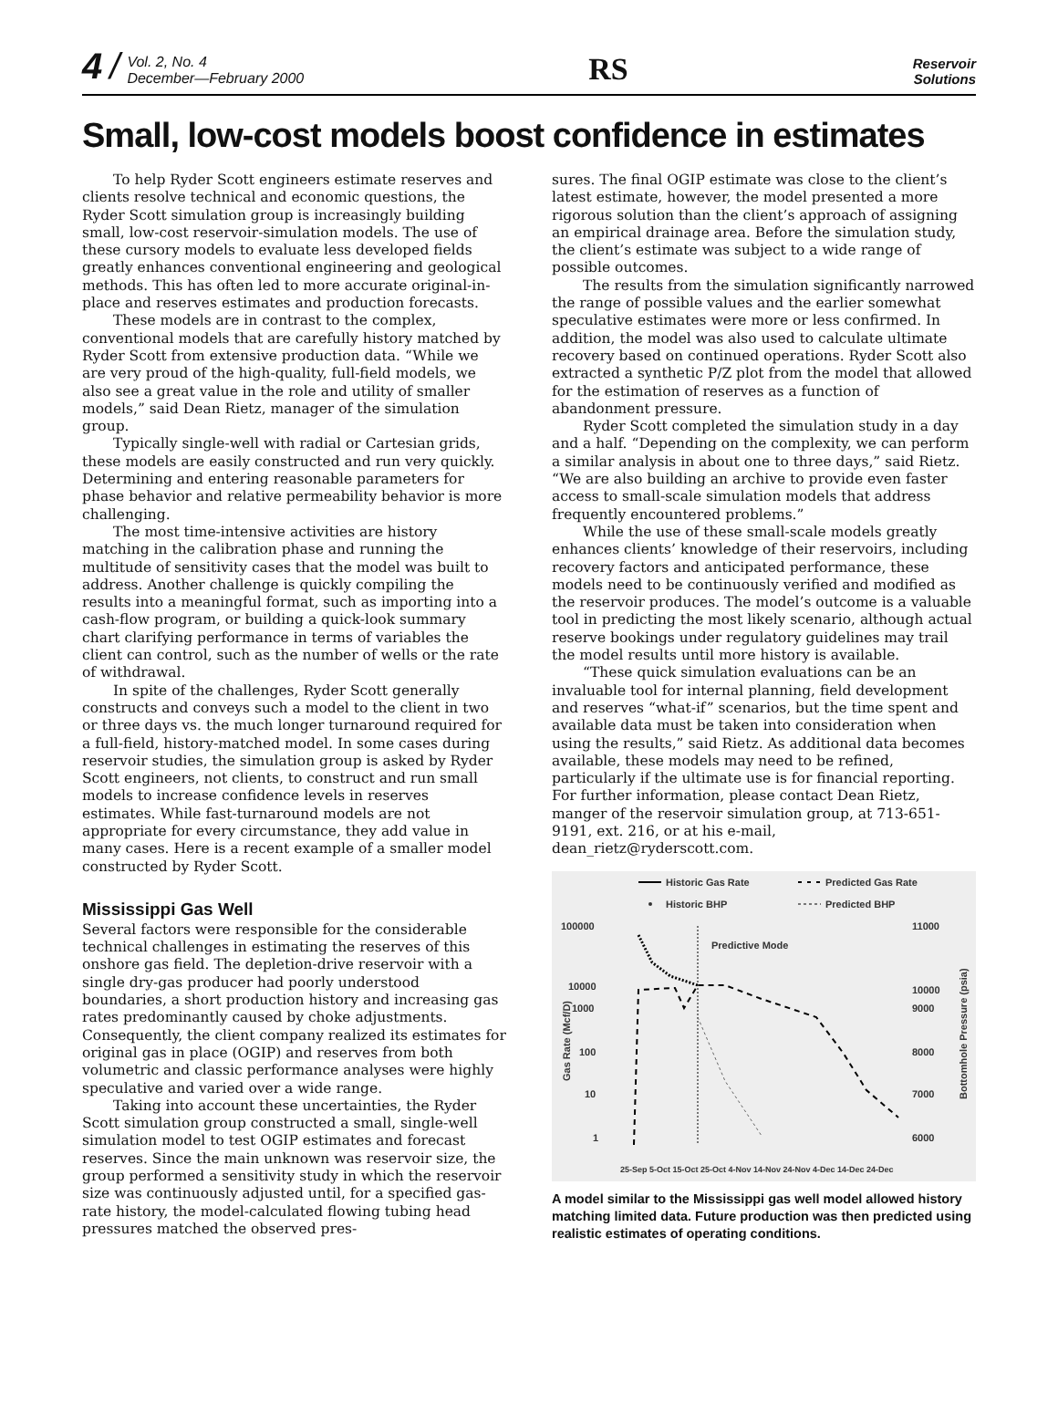4 / Vol. 2, No. 4
December—February 2000
RS
Reservoir
Solutions
Small, low-cost models boost confidence in estimates
To help Ryder Scott engineers estimate reserves and clients resolve technical and economic questions, the Ryder Scott simulation group is increasingly building small, low-cost reservoir-simulation models. The use of these cursory models to evaluate less developed fields greatly enhances conventional engineering and geological methods. This has often led to more accurate original-in-place and reserves estimates and production forecasts.
These models are in contrast to the complex, conventional models that are carefully history matched by Ryder Scott from extensive production data. “While we are very proud of the high-quality, full-field models, we also see a great value in the role and utility of smaller models,” said Dean Rietz, manager of the simulation group.
Typically single-well with radial or Cartesian grids, these models are easily constructed and run very quickly. Determining and entering reasonable parameters for phase behavior and relative permeability behavior is more challenging.
The most time-intensive activities are history matching in the calibration phase and running the multitude of sensitivity cases that the model was built to address. Another challenge is quickly compiling the results into a meaningful format, such as importing into a cash-flow program, or building a quick-look summary chart clarifying performance in terms of variables the client can control, such as the number of wells or the rate of withdrawal.
In spite of the challenges, Ryder Scott generally constructs and conveys such a model to the client in two or three days vs. the much longer turnaround required for a full-field, history-matched model. In some cases during reservoir studies, the simulation group is asked by Ryder Scott engineers, not clients, to construct and run small models to increase confidence levels in reserves estimates. While fast-turnaround models are not appropriate for every circumstance, they add value in many cases. Here is a recent example of a smaller model constructed by Ryder Scott.
Mississippi Gas Well
Several factors were responsible for the considerable technical challenges in estimating the reserves of this onshore gas field. The depletion-drive reservoir with a single dry-gas producer had poorly understood boundaries, a short production history and increasing gas rates predominantly caused by choke adjustments. Consequently, the client company realized its estimates for original gas in place (OGIP) and reserves from both volumetric and classic performance analyses were highly speculative and varied over a wide range.
Taking into account these uncertainties, the Ryder Scott simulation group constructed a small, single-well simulation model to test OGIP estimates and forecast reserves. Since the main unknown was reservoir size, the group performed a sensitivity study in which the reservoir size was continuously adjusted until, for a specified gas-rate history, the model-calculated flowing tubing head pressures matched the observed pres-
sures. The final OGIP estimate was close to the client’s latest estimate, however, the model presented a more rigorous solution than the client’s approach of assigning an empirical drainage area. Before the simulation study, the client’s estimate was subject to a wide range of possible outcomes.
The results from the simulation significantly narrowed the range of possible values and the earlier somewhat speculative estimates were more or less confirmed. In addition, the model was also used to calculate ultimate recovery based on continued operations. Ryder Scott also extracted a synthetic P/Z plot from the model that allowed for the estimation of reserves as a function of abandonment pressure.
Ryder Scott completed the simulation study in a day and a half. “Depending on the complexity, we can perform a similar analysis in about one to three days,” said Rietz. “We are also building an archive to provide even faster access to small-scale simulation models that address frequently encountered problems.”
While the use of these small-scale models greatly enhances clients’ knowledge of their reservoirs, including recovery factors and anticipated performance, these models need to be continuously verified and modified as the reservoir produces. The model’s outcome is a valuable tool in predicting the most likely scenario, although actual reserve bookings under regulatory guidelines may trail the model results until more history is available.
“These quick simulation evaluations can be an invaluable tool for internal planning, field development and reserves “what-if” scenarios, but the time spent and available data must be taken into consideration when using the results,” said Rietz. As additional data becomes available, these models may need to be refined, particularly if the ultimate use is for financial reporting. For further information, please contact Dean Rietz, manger of the reservoir simulation group, at 713-651-9191, ext. 216, or at his e-mail, dean_rietz@ryderscott.com.
Historic Gas Rate
Predicted Gas Rate
Historic BHP
Predicted BHP
100000
10000
1000
100
10
1
11000
10000
9000
8000
7000
6000
Gas Rate (Mcf/D)
Bottomhole Pressure (psia)
Predictive Mode
25-Sep 5-Oct 15-Oct 25-Oct 4-Nov 14-Nov 24-Nov 4-Dec 14-Dec 24-Dec
A model similar to the Mississippi gas well model allowed history matching limited data. Future production was then predicted using realistic estimates of operating conditions.